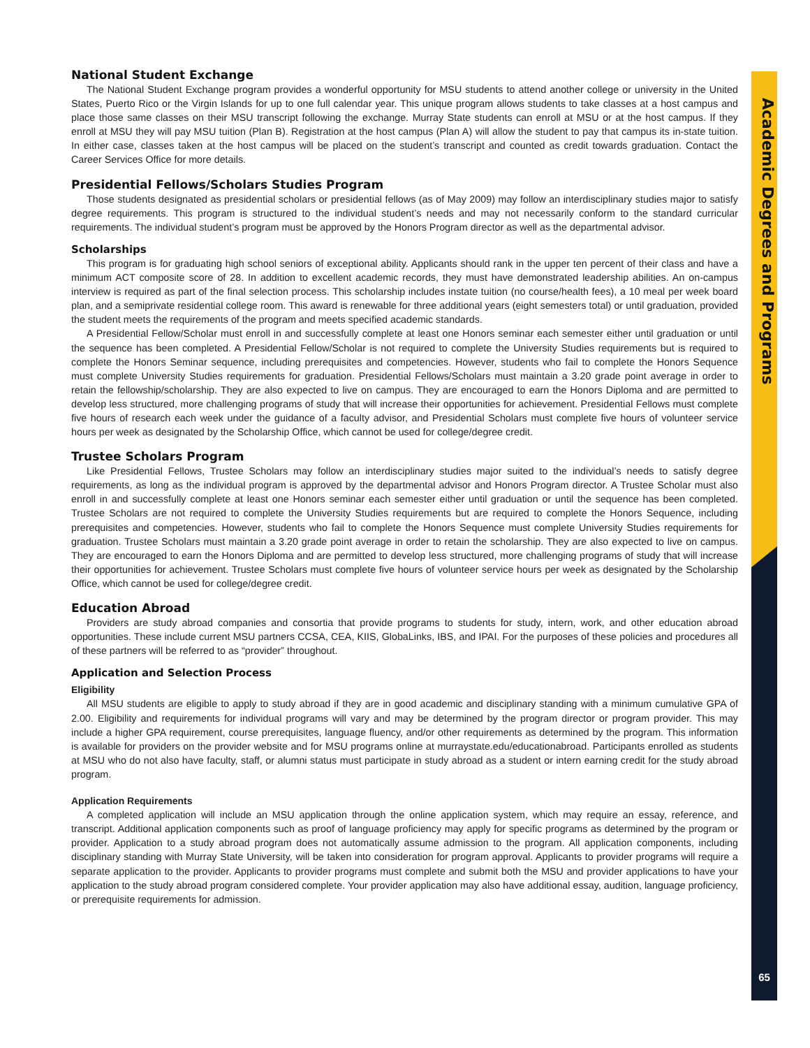Academic Degrees and Programs
National Student Exchange
The National Student Exchange program provides a wonderful opportunity for MSU students to attend another college or university in the United States, Puerto Rico or the Virgin Islands for up to one full calendar year. This unique program allows students to take classes at a host campus and place those same classes on their MSU transcript following the exchange. Murray State students can enroll at MSU or at the host campus. If they enroll at MSU they will pay MSU tuition (Plan B). Registration at the host campus (Plan A) will allow the student to pay that campus its in-state tuition. In either case, classes taken at the host campus will be placed on the student’s transcript and counted as credit towards graduation. Contact the Career Services Office for more details.
Presidential Fellows/Scholars Studies Program
Those students designated as presidential scholars or presidential fellows (as of May 2009) may follow an interdisciplinary studies major to satisfy degree requirements. This program is structured to the individual student’s needs and may not necessarily conform to the standard curricular requirements. The individual student’s program must be approved by the Honors Program director as well as the departmental advisor.
Scholarships
This program is for graduating high school seniors of exceptional ability. Applicants should rank in the upper ten percent of their class and have a minimum ACT composite score of 28. In addition to excellent academic records, they must have demonstrated leadership abilities. An on-campus interview is required as part of the final selection process. This scholarship includes instate tuition (no course/health fees), a 10 meal per week board plan, and a semiprivate residential college room. This award is renewable for three additional years (eight semesters total) or until graduation, provided the student meets the requirements of the program and meets specified academic standards.
A Presidential Fellow/Scholar must enroll in and successfully complete at least one Honors seminar each semester either until graduation or until the sequence has been completed. A Presidential Fellow/Scholar is not required to complete the University Studies requirements but is required to complete the Honors Seminar sequence, including prerequisites and competencies. However, students who fail to complete the Honors Sequence must complete University Studies requirements for graduation. Presidential Fellows/Scholars must maintain a 3.20 grade point average in order to retain the fellowship/scholarship. They are also expected to live on campus. They are encouraged to earn the Honors Diploma and are permitted to develop less structured, more challenging programs of study that will increase their opportunities for achievement. Presidential Fellows must complete five hours of research each week under the guidance of a faculty advisor, and Presidential Scholars must complete five hours of volunteer service hours per week as designated by the Scholarship Office, which cannot be used for college/degree credit.
Trustee Scholars Program
Like Presidential Fellows, Trustee Scholars may follow an interdisciplinary studies major suited to the individual’s needs to satisfy degree requirements, as long as the individual program is approved by the departmental advisor and Honors Program director. A Trustee Scholar must also enroll in and successfully complete at least one Honors seminar each semester either until graduation or until the sequence has been completed. Trustee Scholars are not required to complete the University Studies requirements but are required to complete the Honors Sequence, including prerequisites and competencies. However, students who fail to complete the Honors Sequence must complete University Studies requirements for graduation. Trustee Scholars must maintain a 3.20 grade point average in order to retain the scholarship. They are also expected to live on campus. They are encouraged to earn the Honors Diploma and are permitted to develop less structured, more challenging programs of study that will increase their opportunities for achievement. Trustee Scholars must complete five hours of volunteer service hours per week as designated by the Scholarship Office, which cannot be used for college/degree credit.
Education Abroad
Providers are study abroad companies and consortia that provide programs to students for study, intern, work, and other education abroad opportunities. These include current MSU partners CCSA, CEA, KIIS, GlobaLinks, IBS, and IPAI. For the purposes of these policies and procedures all of these partners will be referred to as “provider” throughout.
Application and Selection Process
Eligibility
All MSU students are eligible to apply to study abroad if they are in good academic and disciplinary standing with a minimum cumulative GPA of 2.00. Eligibility and requirements for individual programs will vary and may be determined by the program director or program provider. This may include a higher GPA requirement, course prerequisites, language fluency, and/or other requirements as determined by the program. This information is available for providers on the provider website and for MSU programs online at murraystate.edu/educationabroad. Participants enrolled as students at MSU who do not also have faculty, staff, or alumni status must participate in study abroad as a student or intern earning credit for the study abroad program.
Application Requirements
A completed application will include an MSU application through the online application system, which may require an essay, reference, and transcript. Additional application components such as proof of language proficiency may apply for specific programs as determined by the program or provider. Application to a study abroad program does not automatically assume admission to the program. All application components, including disciplinary standing with Murray State University, will be taken into consideration for program approval. Applicants to provider programs will require a separate application to the provider. Applicants to provider programs must complete and submit both the MSU and provider applications to have your application to the study abroad program considered complete. Your provider application may also have additional essay, audition, language proficiency, or prerequisite requirements for admission.
65